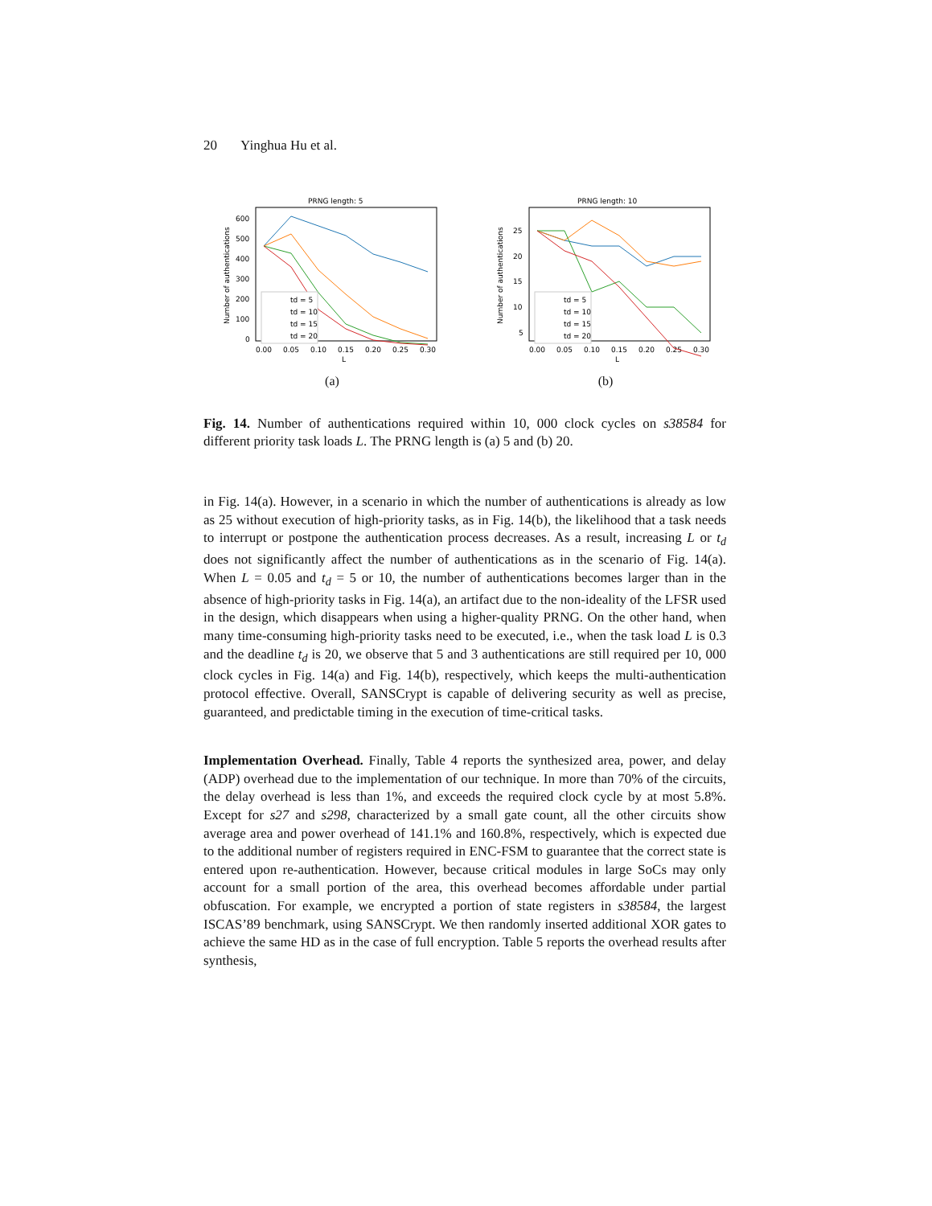20 Yinghua Hu et al.
PRNG length: 5
600
500
400
300
200
100
0
0.00
0.05
0.10
0.15
0.20
0.25
0.30
L
Number of authentications
td = 5
td = 10
td = 15
td = 20
(a)
PRNG length: 10
25
20
15
10
5
0.00
0.05
0.10
0.15
0.20
0.25
0.30
L
Number of authentications
td = 5
td = 10
td = 15
td = 20
(b)
Fig. 14. Number of authentications required within 10, 000 clock cycles on s38584 for different priority task loads L. The PRNG length is (a) 5 and (b) 20.
in Fig. 14(a). However, in a scenario in which the number of authentications is already as low as 25 without execution of high-priority tasks, as in Fig. 14(b), the likelihood that a task needs to interrupt or postpone the authentication process decreases. As a result, increasing L or t<sub>d</sub> does not significantly affect the number of authentications as in the scenario of Fig. 14(a). When L = 0.05 and t<sub>d</sub> = 5 or 10, the number of authentications becomes larger than in the absence of high-priority tasks in Fig. 14(a), an artifact due to the non-ideality of the LFSR used in the design, which disappears when using a higher-quality PRNG. On the other hand, when many time-consuming high-priority tasks need to be executed, i.e., when the task load L is 0.3 and the deadline t<sub>d</sub> is 20, we observe that 5 and 3 authentications are still required per 10, 000 clock cycles in Fig. 14(a) and Fig. 14(b), respectively, which keeps the multi-authentication protocol effective. Overall, SANSCrypt is capable of delivering security as well as precise, guaranteed, and predictable timing in the execution of time-critical tasks.
Implementation Overhead. Finally, Table 4 reports the synthesized area, power, and delay (ADP) overhead due to the implementation of our technique. In more than 70% of the circuits, the delay overhead is less than 1%, and exceeds the required clock cycle by at most 5.8%. Except for s27 and s298, characterized by a small gate count, all the other circuits show average area and power overhead of 141.1% and 160.8%, respectively, which is expected due to the additional number of registers required in ENC-FSM to guarantee that the correct state is entered upon re-authentication. However, because critical modules in large SoCs may only account for a small portion of the area, this overhead becomes affordable under partial obfuscation. For example, we encrypted a portion of state registers in s38584, the largest ISCAS’89 benchmark, using SANSCrypt. We then randomly inserted additional XOR gates to achieve the same HD as in the case of full encryption. Table 5 reports the overhead results after synthesis,